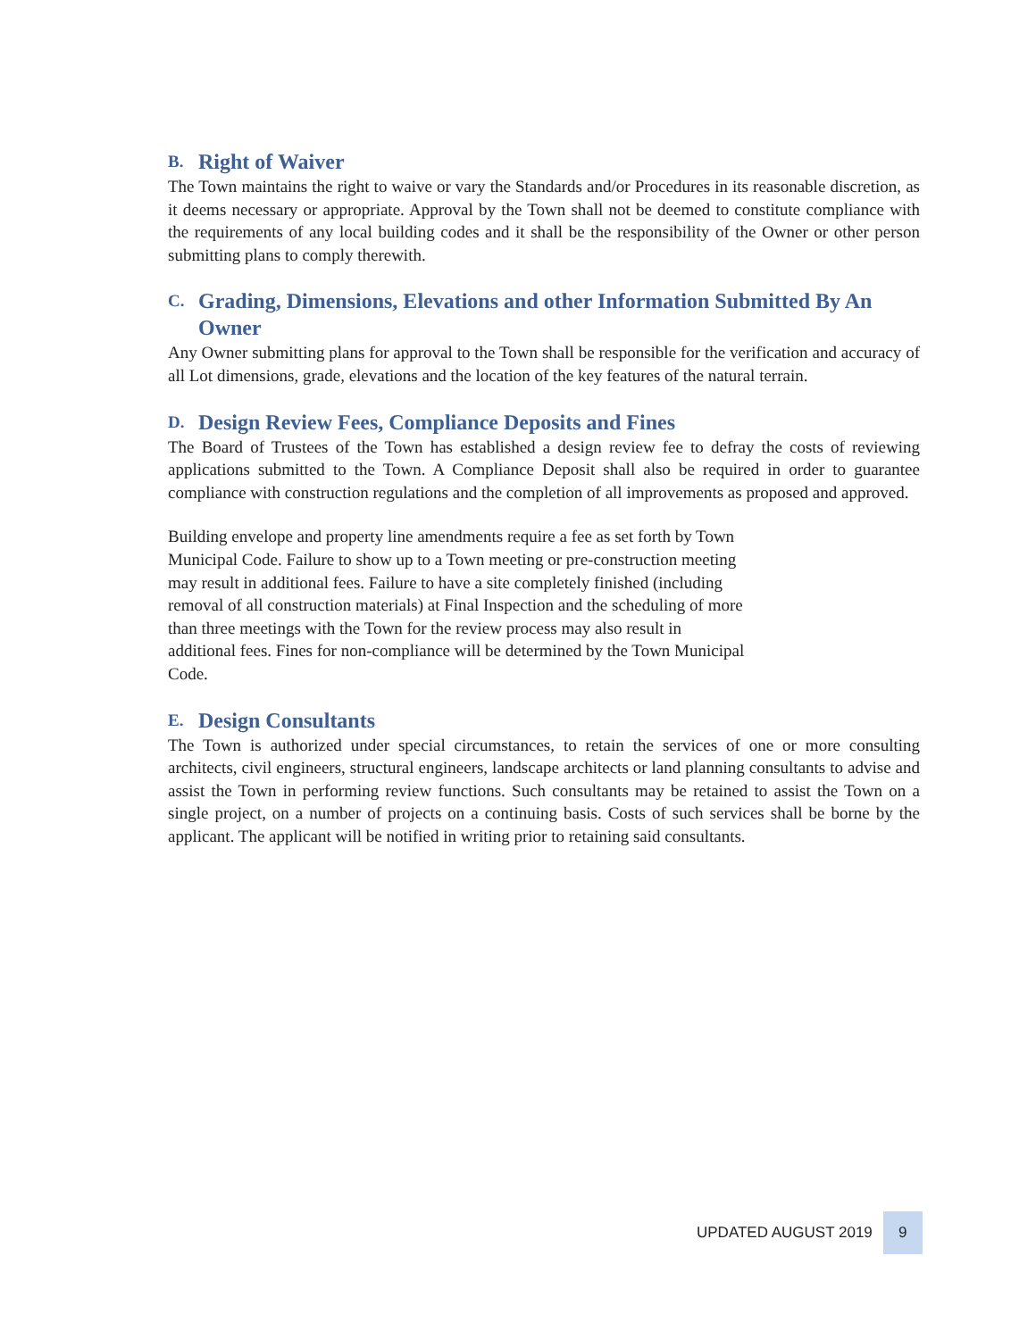B. Right of Waiver
The Town maintains the right to waive or vary the Standards and/or Procedures in its reasonable discretion, as it deems necessary or appropriate. Approval by the Town shall not be deemed to constitute compliance with the requirements of any local building codes and it shall be the responsibility of the Owner or other person submitting plans to comply therewith.
C. Grading, Dimensions, Elevations and other Information Submitted By An Owner
Any Owner submitting plans for approval to the Town shall be responsible for the verification and accuracy of all Lot dimensions, grade, elevations and the location of the key features of the natural terrain.
D. Design Review Fees, Compliance Deposits and Fines
The Board of Trustees of the Town has established a design review fee to defray the costs of reviewing applications submitted to the Town. A Compliance Deposit shall also be required in order to guarantee compliance with construction regulations and the completion of all improvements as proposed and approved.
Building envelope and property line amendments require a fee as set forth by Town Municipal Code. Failure to show up to a Town meeting or pre-construction meeting may result in additional fees. Failure to have a site completely finished (including removal of all construction materials) at Final Inspection and the scheduling of more than three meetings with the Town for the review process may also result in additional fees. Fines for non-compliance will be determined by the Town Municipal Code.
E. Design Consultants
The Town is authorized under special circumstances, to retain the services of one or more consulting architects, civil engineers, structural engineers, landscape architects or land planning consultants to advise and assist the Town in performing review functions. Such consultants may be retained to assist the Town on a single project, on a number of projects on a continuing basis. Costs of such services shall be borne by the applicant. The applicant will be notified in writing prior to retaining said consultants.
UPDATED AUGUST 2019 9